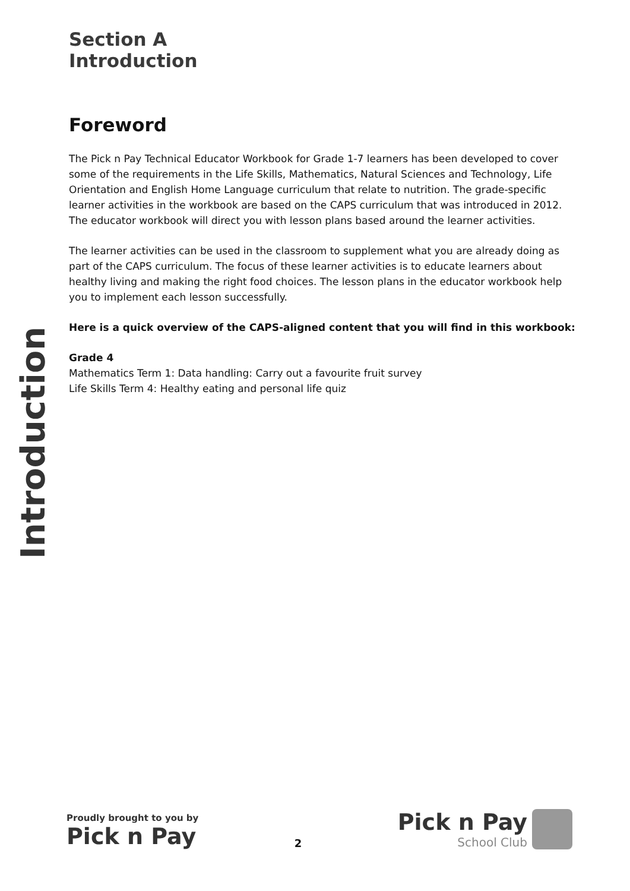Section A
Introduction
Foreword
The Pick n Pay Technical Educator Workbook for Grade 1-7 learners has been developed to cover some of the requirements in the Life Skills, Mathematics, Natural Sciences and Technology, Life Orientation and English Home Language curriculum that relate to nutrition. The grade-specific learner activities in the workbook are based on the CAPS curriculum that was introduced in 2012. The educator workbook will direct you with lesson plans based around the learner activities.
The learner activities can be used in the classroom to supplement what you are already doing as part of the CAPS curriculum. The focus of these learner activities is to educate learners about healthy living and making the right food choices. The lesson plans in the educator workbook help you to implement each lesson successfully.
Here is a quick overview of the CAPS-aligned content that you will find in this workbook:
Grade 4
Mathematics Term 1: Data handling: Carry out a favourite fruit survey
Life Skills Term 4: Healthy eating and personal life quiz
Introduction
Proudly brought to you by
Pick n Pay
2
Pick n Pay
School Club